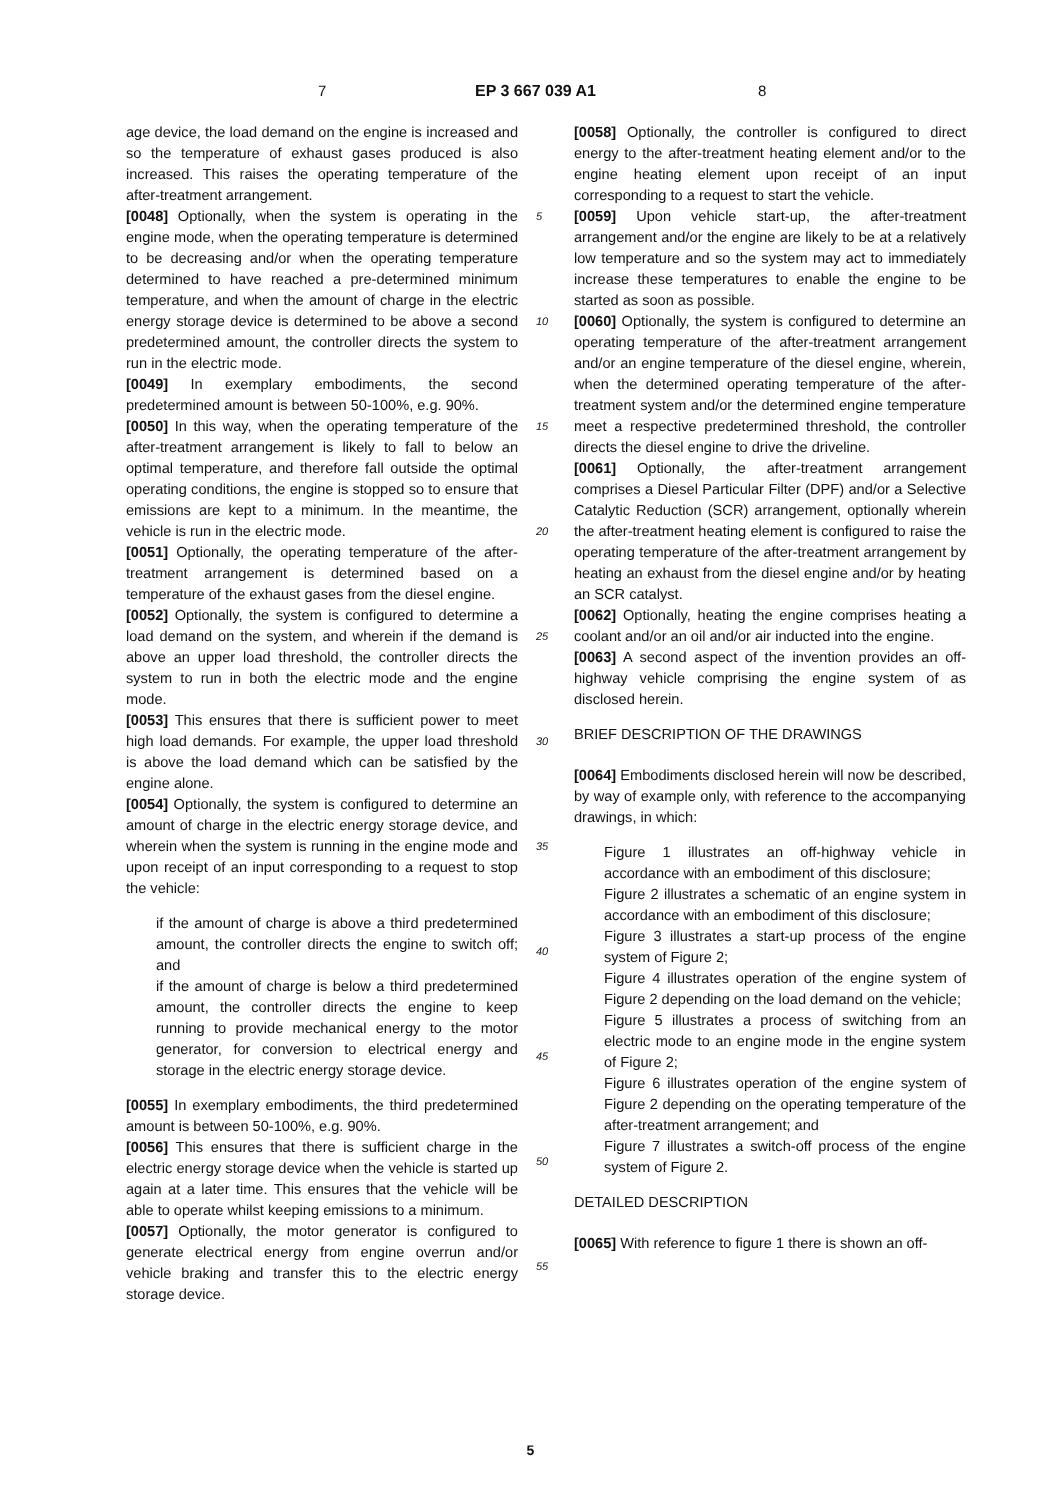7 EP 3 667 039 A1 8
age device, the load demand on the engine is increased and so the temperature of exhaust gases produced is also increased. This raises the operating temperature of the after-treatment arrangement.
[0048] Optionally, when the system is operating in the engine mode, when the operating temperature is determined to be decreasing and/or when the operating temperature determined to have reached a pre-determined minimum temperature, and when the amount of charge in the electric energy storage device is determined to be above a second predetermined amount, the controller directs the system to run in the electric mode.
[0049] In exemplary embodiments, the second predetermined amount is between 50-100%, e.g. 90%.
[0050] In this way, when the operating temperature of the after-treatment arrangement is likely to fall to below an optimal temperature, and therefore fall outside the optimal operating conditions, the engine is stopped so to ensure that emissions are kept to a minimum. In the meantime, the vehicle is run in the electric mode.
[0051] Optionally, the operating temperature of the after-treatment arrangement is determined based on a temperature of the exhaust gases from the diesel engine.
[0052] Optionally, the system is configured to determine a load demand on the system, and wherein if the demand is above an upper load threshold, the controller directs the system to run in both the electric mode and the engine mode.
[0053] This ensures that there is sufficient power to meet high load demands. For example, the upper load threshold is above the load demand which can be satisfied by the engine alone.
[0054] Optionally, the system is configured to determine an amount of charge in the electric energy storage device, and wherein when the system is running in the engine mode and upon receipt of an input corresponding to a request to stop the vehicle:
if the amount of charge is above a third predetermined amount, the controller directs the engine to switch off; and
if the amount of charge is below a third predetermined amount, the controller directs the engine to keep running to provide mechanical energy to the motor generator, for conversion to electrical energy and storage in the electric energy storage device.
[0055] In exemplary embodiments, the third predetermined amount is between 50-100%, e.g. 90%.
[0056] This ensures that there is sufficient charge in the electric energy storage device when the vehicle is started up again at a later time. This ensures that the vehicle will be able to operate whilst keeping emissions to a minimum.
[0057] Optionally, the motor generator is configured to generate electrical energy from engine overrun and/or vehicle braking and transfer this to the electric energy storage device.
5
10
15
20
25
30
35
40
45
50
55
[0058] Optionally, the controller is configured to direct energy to the after-treatment heating element and/or to the engine heating element upon receipt of an input corresponding to a request to start the vehicle.
[0059] Upon vehicle start-up, the after-treatment arrangement and/or the engine are likely to be at a relatively low temperature and so the system may act to immediately increase these temperatures to enable the engine to be started as soon as possible.
[0060] Optionally, the system is configured to determine an operating temperature of the after-treatment arrangement and/or an engine temperature of the diesel engine, wherein, when the determined operating temperature of the after-treatment system and/or the determined engine temperature meet a respective predetermined threshold, the controller directs the diesel engine to drive the driveline.
[0061] Optionally, the after-treatment arrangement comprises a Diesel Particular Filter (DPF) and/or a Selective Catalytic Reduction (SCR) arrangement, optionally wherein the after-treatment heating element is configured to raise the operating temperature of the after-treatment arrangement by heating an exhaust from the diesel engine and/or by heating an SCR catalyst.
[0062] Optionally, heating the engine comprises heating a coolant and/or an oil and/or air inducted into the engine.
[0063] A second aspect of the invention provides an off-highway vehicle comprising the engine system of as disclosed herein.
BRIEF DESCRIPTION OF THE DRAWINGS
[0064] Embodiments disclosed herein will now be described, by way of example only, with reference to the accompanying drawings, in which:
Figure 1 illustrates an off-highway vehicle in accordance with an embodiment of this disclosure;
Figure 2 illustrates a schematic of an engine system in accordance with an embodiment of this disclosure;
Figure 3 illustrates a start-up process of the engine system of Figure 2;
Figure 4 illustrates operation of the engine system of Figure 2 depending on the load demand on the vehicle;
Figure 5 illustrates a process of switching from an electric mode to an engine mode in the engine system of Figure 2;
Figure 6 illustrates operation of the engine system of Figure 2 depending on the operating temperature of the after-treatment arrangement; and
Figure 7 illustrates a switch-off process of the engine system of Figure 2.
DETAILED DESCRIPTION
[0065] With reference to figure 1 there is shown an off-
5